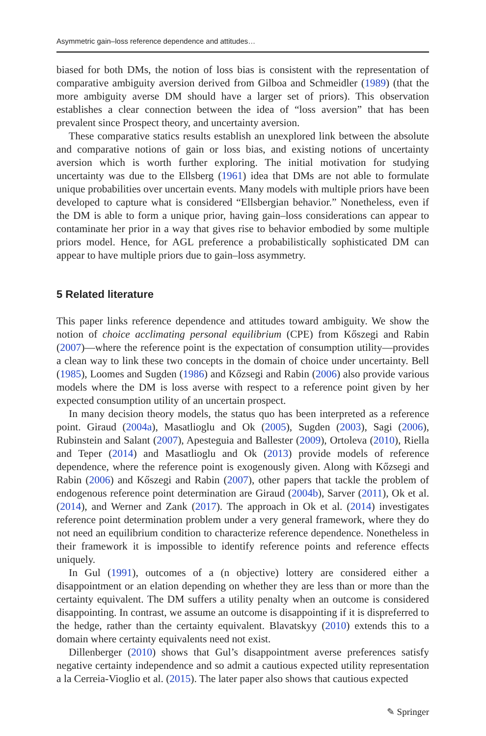Asymmetric gain–loss reference dependence and attitudes…
biased for both DMs, the notion of loss bias is consistent with the representation of comparative ambiguity aversion derived from Gilboa and Schmeidler (1989) (that the more ambiguity averse DM should have a larger set of priors). This observation establishes a clear connection between the idea of “loss aversion” that has been prevalent since Prospect theory, and uncertainty aversion.
These comparative statics results establish an unexplored link between the absolute and comparative notions of gain or loss bias, and existing notions of uncertainty aversion which is worth further exploring. The initial motivation for studying uncertainty was due to the Ellsberg (1961) idea that DMs are not able to formulate unique probabilities over uncertain events. Many models with multiple priors have been developed to capture what is considered “Ellsbergian behavior.” Nonetheless, even if the DM is able to form a unique prior, having gain–loss considerations can appear to contaminate her prior in a way that gives rise to behavior embodied by some multiple priors model. Hence, for AGL preference a probabilistically sophisticated DM can appear to have multiple priors due to gain–loss asymmetry.
5 Related literature
This paper links reference dependence and attitudes toward ambiguity. We show the notion of choice acclimating personal equilibrium (CPE) from Kőszegi and Rabin (2007)—where the reference point is the expectation of consumption utility—provides a clean way to link these two concepts in the domain of choice under uncertainty. Bell (1985), Loomes and Sugden (1986) and Kőzsegi and Rabin (2006) also provide various models where the DM is loss averse with respect to a reference point given by her expected consumption utility of an uncertain prospect.
In many decision theory models, the status quo has been interpreted as a reference point. Giraud (2004a), Masatlioglu and Ok (2005), Sugden (2003), Sagi (2006), Rubinstein and Salant (2007), Apesteguia and Ballester (2009), Ortoleva (2010), Riella and Teper (2014) and Masatlioglu and Ok (2013) provide models of reference dependence, where the reference point is exogenously given. Along with Kőzsegi and Rabin (2006) and Kőszegi and Rabin (2007), other papers that tackle the problem of endogenous reference point determination are Giraud (2004b), Sarver (2011), Ok et al. (2014), and Werner and Zank (2017). The approach in Ok et al. (2014) investigates reference point determination problem under a very general framework, where they do not need an equilibrium condition to characterize reference dependence. Nonetheless in their framework it is impossible to identify reference points and reference effects uniquely.
In Gul (1991), outcomes of a (n objective) lottery are considered either a disappointment or an elation depending on whether they are less than or more than the certainty equivalent. The DM suffers a utility penalty when an outcome is considered disappointing. In contrast, we assume an outcome is disappointing if it is dispreferred to the hedge, rather than the certainty equivalent. Blavatskyy (2010) extends this to a domain where certainty equivalents need not exist.
Dillenberger (2010) shows that Gul’s disappointment averse preferences satisfy negative certainty independence and so admit a cautious expected utility representation a la Cerreia-Vioglio et al. (2015). The later paper also shows that cautious expected
✎ Springer